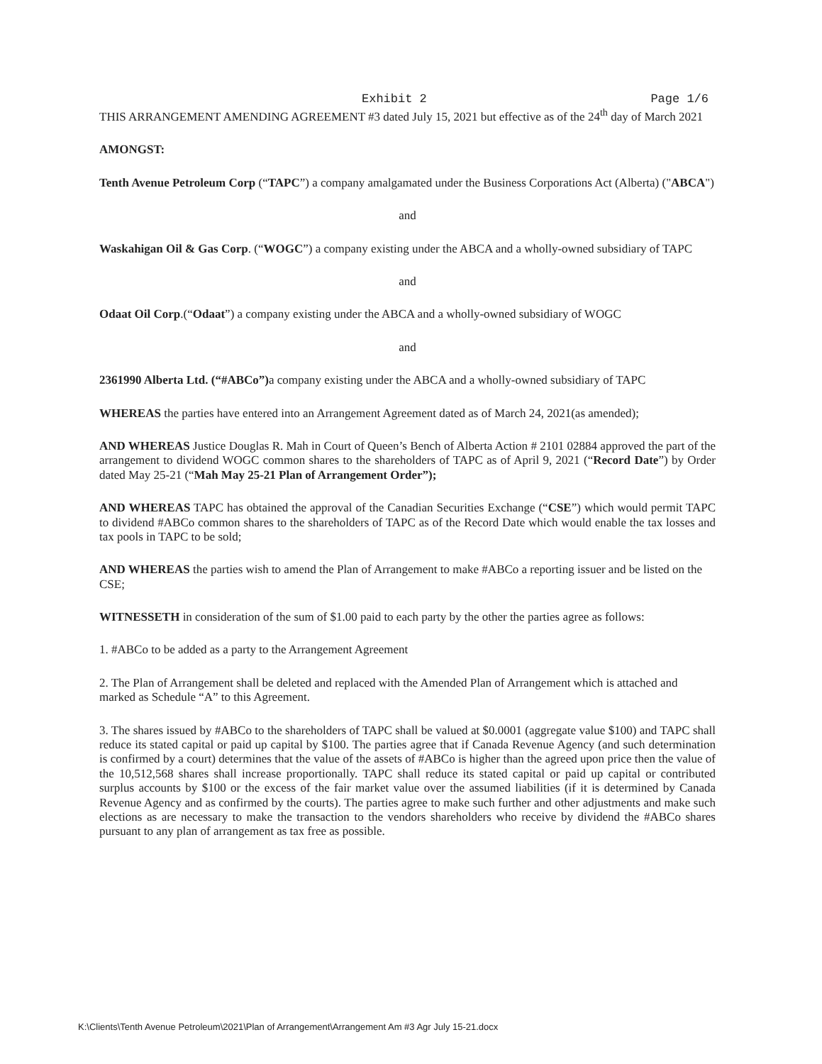Exhibit 2 Page 1/6
THIS ARRANGEMENT AMENDING AGREEMENT #3 dated July 15, 2021 but effective as of the 24<sup>th</sup> day of March 2021
AMONGST:
Tenth Avenue Petroleum Corp (“TAPC”) a company amalgamated under the Business Corporations Act (Alberta) ("ABCA")
and
Waskahigan Oil & Gas Corp. (“WOGC”) a company existing under the ABCA and a wholly-owned subsidiary of TAPC
and
Odaat Oil Corp.(“Odaat”) a company existing under the ABCA and a wholly-owned subsidiary of WOGC
and
2361990 Alberta Ltd. (“#ABCo”) a company existing under the ABCA and a wholly-owned subsidiary of TAPC
WHEREAS the parties have entered into an Arrangement Agreement dated as of March 24, 2021(as amended);
AND WHEREAS Justice Douglas R. Mah in Court of Queen’s Bench of Alberta Action # 2101 02884 approved the part of the arrangement to dividend WOGC common shares to the shareholders of TAPC as of April 9, 2021 (“Record Date”) by Order dated May 25-21 (“Mah May 25-21 Plan of Arrangement Order”);
AND WHEREAS TAPC has obtained the approval of the Canadian Securities Exchange (“CSE”) which would permit TAPC to dividend #ABCo common shares to the shareholders of TAPC as of the Record Date which would enable the tax losses and tax pools in TAPC to be sold;
AND WHEREAS the parties wish to amend the Plan of Arrangement to make #ABCo a reporting issuer and be listed on the CSE;
WITNESSETH in consideration of the sum of $1.00 paid to each party by the other the parties agree as follows:
1. #ABCo to be added as a party to the Arrangement Agreement
2. The Plan of Arrangement shall be deleted and replaced with the Amended Plan of Arrangement which is attached and marked as Schedule “A” to this Agreement.
3. The shares issued by #ABCo to the shareholders of TAPC shall be valued at $0.0001 (aggregate value $100) and TAPC shall reduce its stated capital or paid up capital by $100. The parties agree that if Canada Revenue Agency (and such determination is confirmed by a court) determines that the value of the assets of #ABCo is higher than the agreed upon price then the value of the 10,512,568 shares shall increase proportionally. TAPC shall reduce its stated capital or paid up capital or contributed surplus accounts by $100 or the excess of the fair market value over the assumed liabilities (if it is determined by Canada Revenue Agency and as confirmed by the courts). The parties agree to make such further and other adjustments and make such elections as are necessary to make the transaction to the vendors shareholders who receive by dividend the #ABCo shares pursuant to any plan of arrangement as tax free as possible.
K:\Clients\Tenth Avenue Petroleum\2021\Plan of Arrangement\Arrangement Am #3 Agr July 15-21.docx